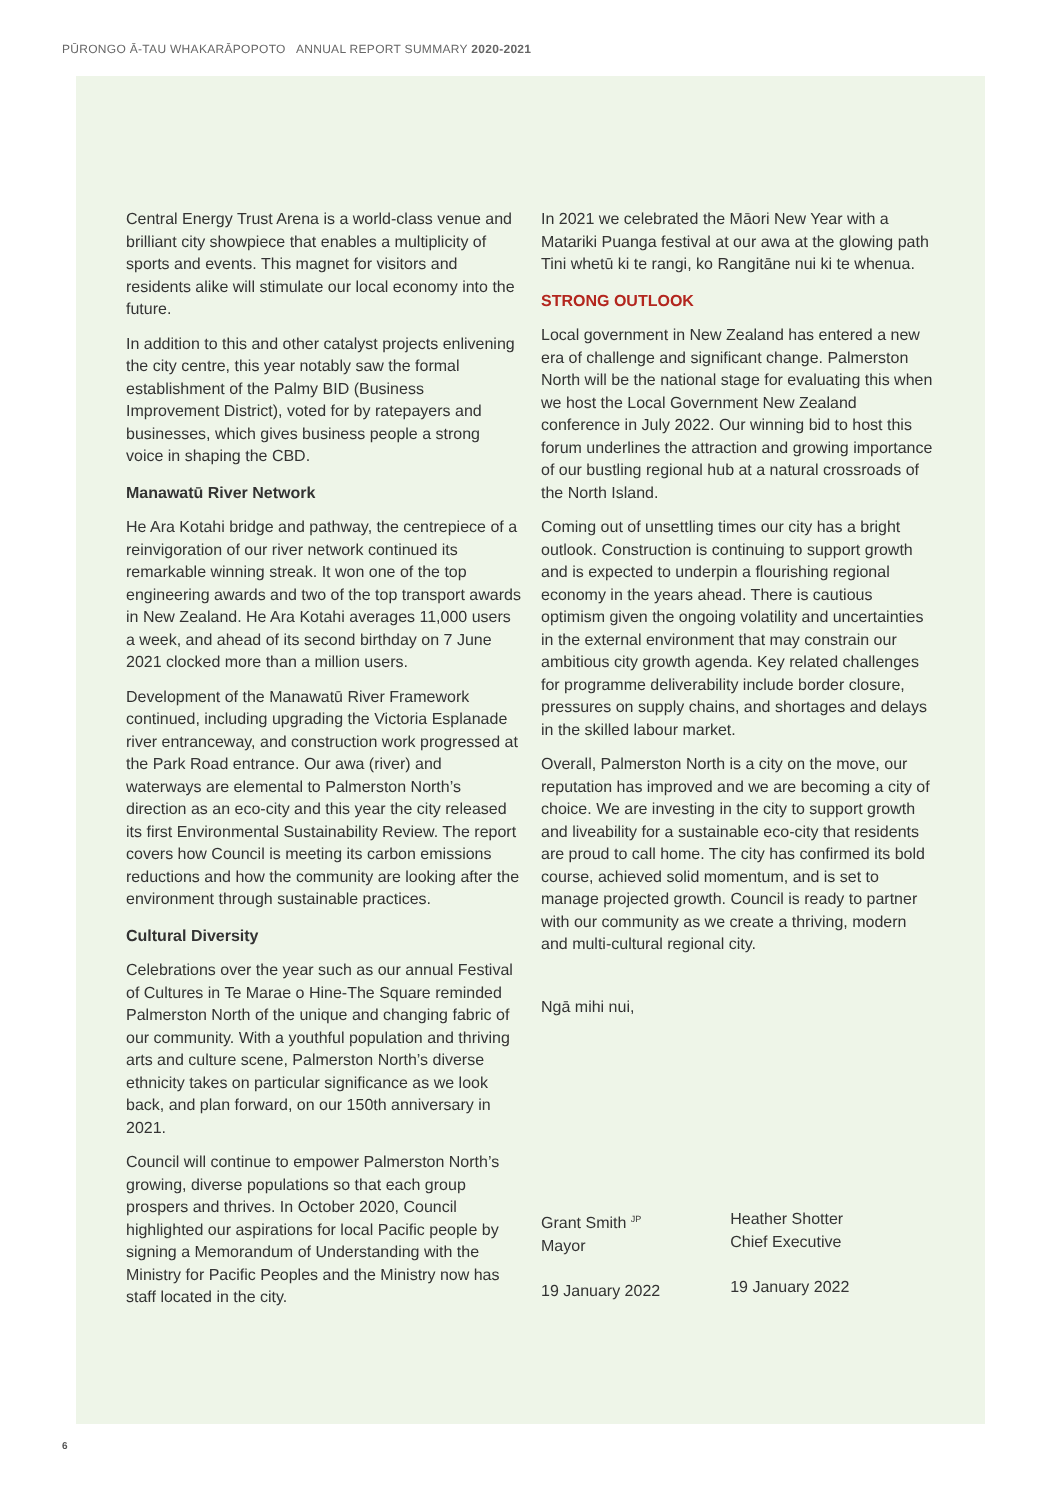PŪRONGO Ā-TAU WHAKARĀPOPOTO ANNUAL REPORT SUMMARY 2020-2021
Central Energy Trust Arena is a world-class venue and brilliant city showpiece that enables a multiplicity of sports and events. This magnet for visitors and residents alike will stimulate our local economy into the future.
In addition to this and other catalyst projects enlivening the city centre, this year notably saw the formal establishment of the Palmy BID (Business Improvement District), voted for by ratepayers and businesses, which gives business people a strong voice in shaping the CBD.
Manawatū River Network
He Ara Kotahi bridge and pathway, the centrepiece of a reinvigoration of our river network continued its remarkable winning streak. It won one of the top engineering awards and two of the top transport awards in New Zealand. He Ara Kotahi averages 11,000 users a week, and ahead of its second birthday on 7 June 2021 clocked more than a million users.
Development of the Manawatū River Framework continued, including upgrading the Victoria Esplanade river entranceway, and construction work progressed at the Park Road entrance. Our awa (river) and waterways are elemental to Palmerston North’s direction as an eco-city and this year the city released its first Environmental Sustainability Review. The report covers how Council is meeting its carbon emissions reductions and how the community are looking after the environment through sustainable practices.
Cultural Diversity
Celebrations over the year such as our annual Festival of Cultures in Te Marae o Hine-The Square reminded Palmerston North of the unique and changing fabric of our community. With a youthful population and thriving arts and culture scene, Palmerston North’s diverse ethnicity takes on particular significance as we look back, and plan forward, on our 150th anniversary in 2021.
Council will continue to empower Palmerston North’s growing, diverse populations so that each group prospers and thrives. In October 2020, Council highlighted our aspirations for local Pacific people by signing a Memorandum of Understanding with the Ministry for Pacific Peoples and the Ministry now has staff located in the city.
In 2021 we celebrated the Māori New Year with a Matariki Puanga festival at our awa at the glowing path Tini whetū ki te rangi, ko Rangitāne nui ki te whenua.
STRONG OUTLOOK
Local government in New Zealand has entered a new era of challenge and significant change. Palmerston North will be the national stage for evaluating this when we host the Local Government New Zealand conference in July 2022. Our winning bid to host this forum underlines the attraction and growing importance of our bustling regional hub at a natural crossroads of the North Island.
Coming out of unsettling times our city has a bright outlook. Construction is continuing to support growth and is expected to underpin a flourishing regional economy in the years ahead. There is cautious optimism given the ongoing volatility and uncertainties in the external environment that may constrain our ambitious city growth agenda. Key related challenges for programme deliverability include border closure, pressures on supply chains, and shortages and delays in the skilled labour market.
Overall, Palmerston North is a city on the move, our reputation has improved and we are becoming a city of choice. We are investing in the city to support growth and liveability for a sustainable eco-city that residents are proud to call home. The city has confirmed its bold course, achieved solid momentum, and is set to manage projected growth. Council is ready to partner with our community as we create a thriving, modern and multi-cultural regional city.
Ngā mihi nui,
Grant Smith <sup>JP</sup>
Mayor
19 January 2022
Heather Shotter
Chief Executive
19 January 2022
6